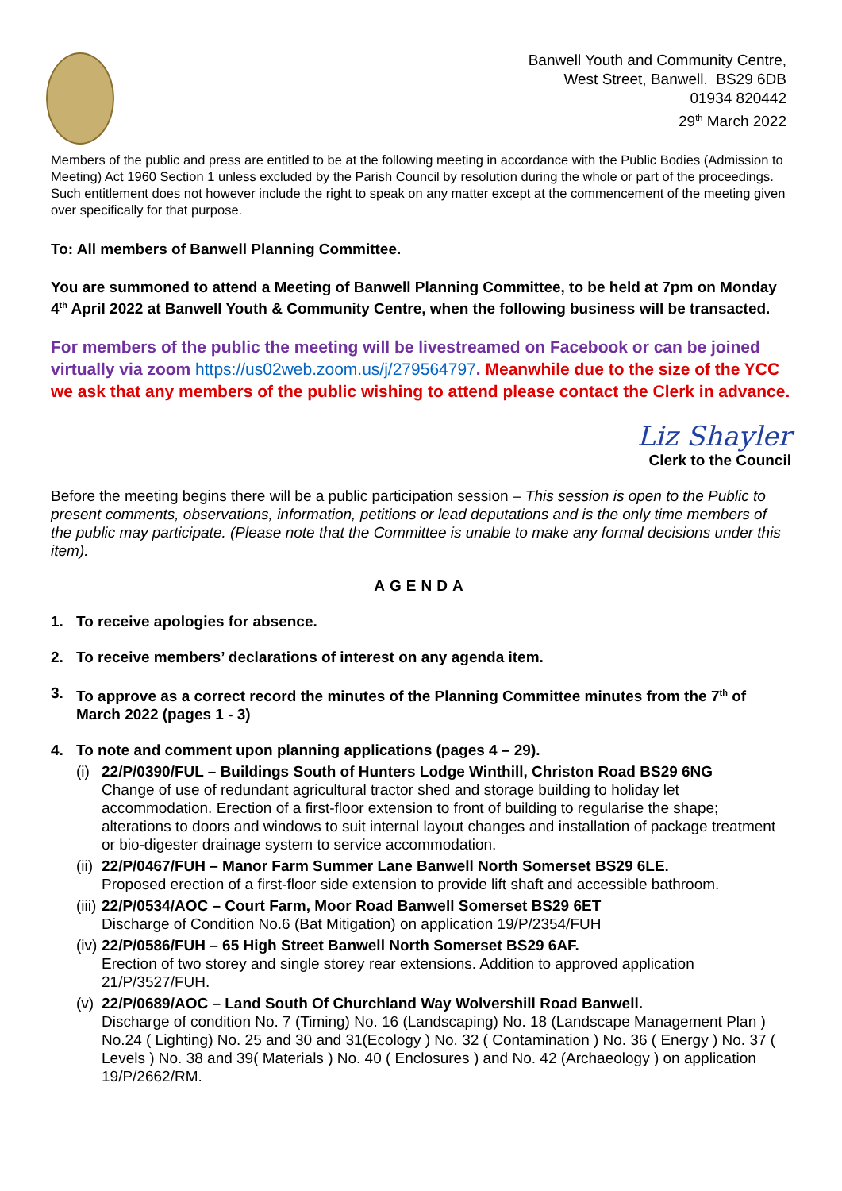Banwell Youth and Community Centre,
West Street, Banwell. BS29 6DB
01934 820442
29<sup>th</sup> March 2022
Members of the public and press are entitled to be at the following meeting in accordance with the Public Bodies (Admission to Meeting) Act 1960 Section 1 unless excluded by the Parish Council by resolution during the whole or part of the proceedings. Such entitlement does not however include the right to speak on any matter except at the commencement of the meeting given over specifically for that purpose.
To: All members of Banwell Planning Committee.
You are summoned to attend a Meeting of Banwell Planning Committee, to be held at 7pm on Monday 4<sup>th</sup> April 2022 at Banwell Youth & Community Centre, when the following business will be transacted.
For members of the public the meeting will be livestreamed on Facebook or can be joined virtually via zoom https://us02web.zoom.us/j/279564797. Meanwhile due to the size of the YCC we ask that any members of the public wishing to attend please contact the Clerk in advance.
Liz Shayler
Clerk to the Council
Before the meeting begins there will be a public participation session – This session is open to the Public to present comments, observations, information, petitions or lead deputations and is the only time members of the public may participate. (Please note that the Committee is unable to make any formal decisions under this item).
AGENDA
1. To receive apologies for absence.
2. To receive members’ declarations of interest on any agenda item.
3. To approve as a correct record the minutes of the Planning Committee minutes from the 7<sup>th</sup> of March 2022 (pages 1 - 3)
4. To note and comment upon planning applications (pages 4 – 29).
(i) 22/P/0390/FUL – Buildings South of Hunters Lodge Winthill, Christon Road BS29 6NG
Change of use of redundant agricultural tractor shed and storage building to holiday let accommodation. Erection of a first-floor extension to front of building to regularise the shape; alterations to doors and windows to suit internal layout changes and installation of package treatment or bio-digester drainage system to service accommodation.
(ii) 22/P/0467/FUH – Manor Farm Summer Lane Banwell North Somerset BS29 6LE.
Proposed erection of a first-floor side extension to provide lift shaft and accessible bathroom.
(iii) 22/P/0534/AOC – Court Farm, Moor Road Banwell Somerset BS29 6ET
Discharge of Condition No.6 (Bat Mitigation) on application 19/P/2354/FUH
(iv) 22/P/0586/FUH – 65 High Street Banwell North Somerset BS29 6AF.
Erection of two storey and single storey rear extensions. Addition to approved application 21/P/3527/FUH.
(v) 22/P/0689/AOC – Land South Of Churchland Way Wolvershill Road Banwell.
Discharge of condition No. 7 (Timing) No. 16 (Landscaping) No. 18 (Landscape Management Plan ) No.24 ( Lighting) No. 25 and 30 and 31(Ecology ) No. 32 ( Contamination ) No. 36 ( Energy ) No. 37 ( Levels ) No. 38 and 39( Materials ) No. 40 ( Enclosures ) and No. 42 (Archaeology ) on application 19/P/2662/RM.